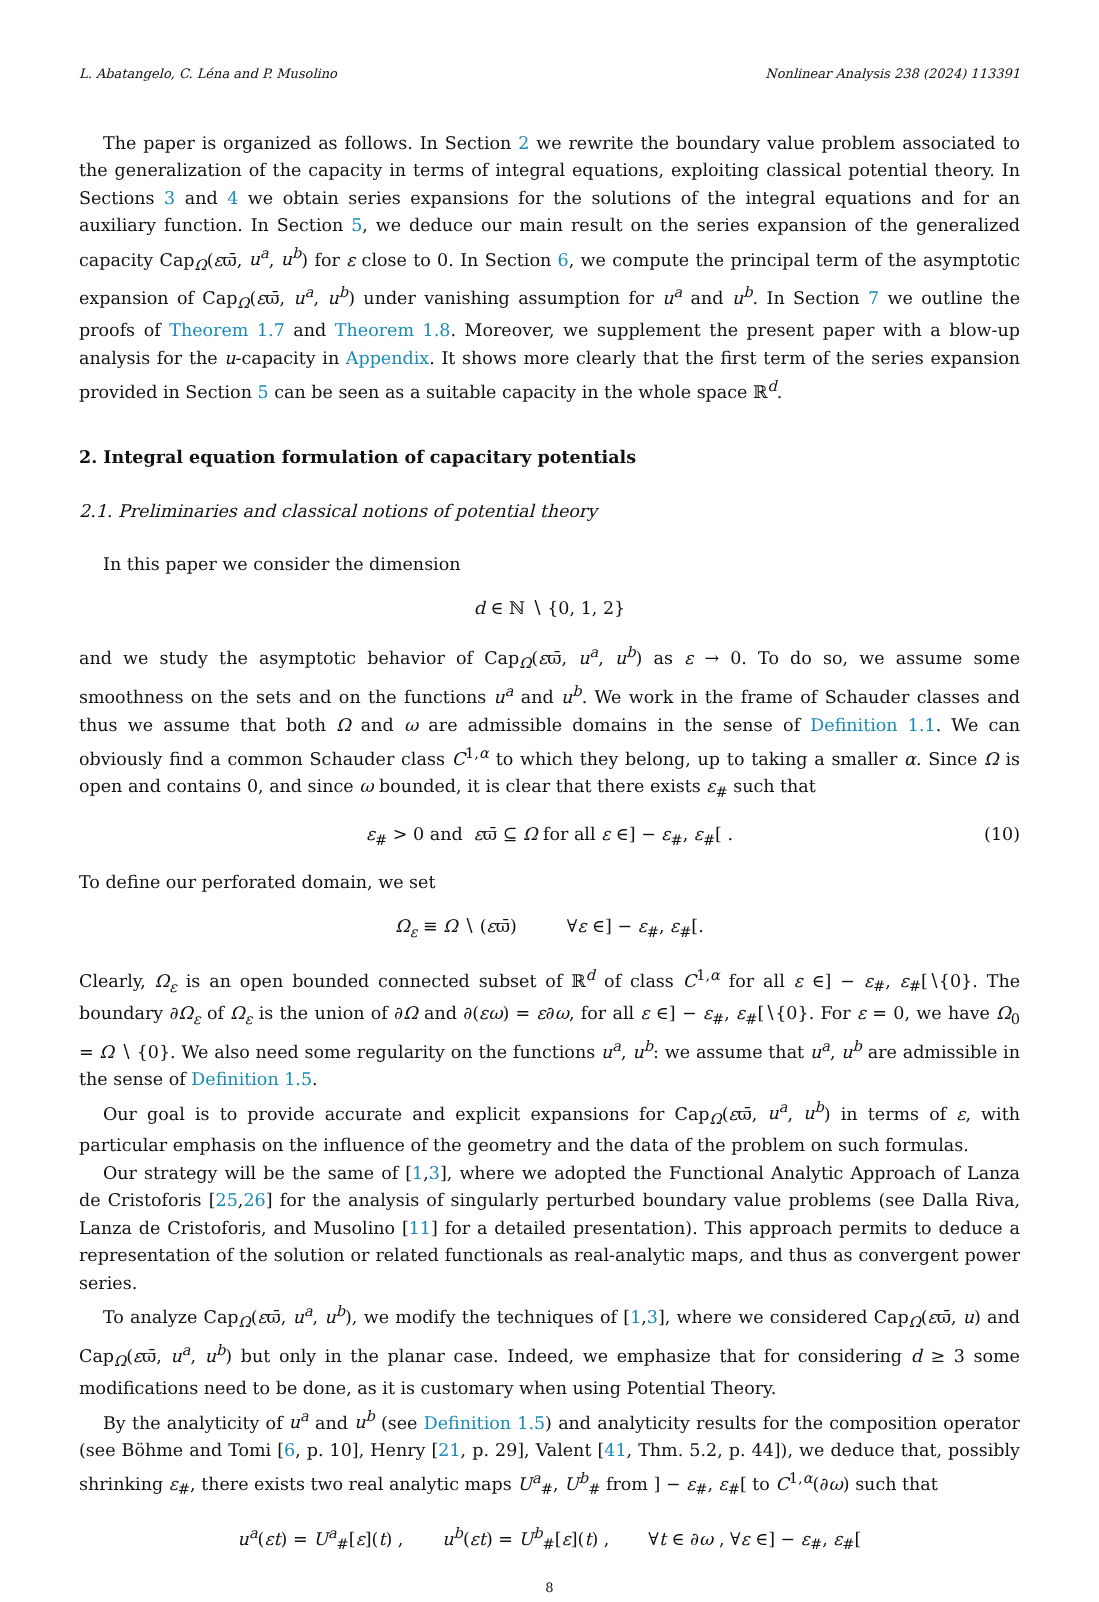L. Abatangelo, C. Léna and P. Musolino Nonlinear Analysis 238 (2024) 113391
The paper is organized as follows. In Section 2 we rewrite the boundary value problem associated to the generalization of the capacity in terms of integral equations, exploiting classical potential theory. In Sections 3 and 4 we obtain series expansions for the solutions of the integral equations and for an auxiliary function. In Section 5, we deduce our main result on the series expansion of the generalized capacity Cap<sub>Ω</sub>(εϖ̄, u<sup>a</sup>, u<sup>b</sup>) for ε close to 0. In Section 6, we compute the principal term of the asymptotic expansion of Cap<sub>Ω</sub>(εϖ̄, u<sup>a</sup>, u<sup>b</sup>) under vanishing assumption for u<sup>a</sup> and u<sup>b</sup>. In Section 7 we outline the proofs of Theorem 1.7 and Theorem 1.8. Moreover, we supplement the present paper with a blow-up analysis for the u-capacity in Appendix. It shows more clearly that the first term of the series expansion provided in Section 5 can be seen as a suitable capacity in the whole space ℝ<sup>d</sup>.
2. Integral equation formulation of capacitary potentials
2.1. Preliminaries and classical notions of potential theory
In this paper we consider the dimension
d ∈ ℕ ∖ {0, 1, 2}
and we study the asymptotic behavior of Cap<sub>Ω</sub>(εϖ̄, u<sup>a</sup>, u<sup>b</sup>) as ε → 0. To do so, we assume some smoothness on the sets and on the functions u<sup>a</sup> and u<sup>b</sup>. We work in the frame of Schauder classes and thus we assume that both Ω and ω are admissible domains in the sense of Definition 1.1. We can obviously find a common Schauder class C<sup>1,α</sup> to which they belong, up to taking a smaller α. Since Ω is open and contains 0, and since ω bounded, it is clear that there exists ε<sub>#</sub> such that
ε<sub>#</sub> > 0 and εϖ̄ ⊆ Ω for all ε ∈] − ε<sub>#</sub>, ε<sub>#</sub>[ . (10)
To define our perforated domain, we set
Ω<sub>ε</sub> ≡ Ω ∖ (εϖ̄) ∀ε ∈] − ε<sub>#</sub>, ε<sub>#</sub>[.
Clearly, Ω<sub>ε</sub> is an open bounded connected subset of ℝ<sup>d</sup> of class C<sup>1,α</sup> for all ε ∈] − ε<sub>#</sub>, ε<sub>#</sub>[∖{0}. The boundary ∂Ω<sub>ε</sub> of Ω<sub>ε</sub> is the union of ∂Ω and ∂(εω) = ε∂ω, for all ε ∈] − ε<sub>#</sub>, ε<sub>#</sub>[∖{0}. For ε = 0, we have Ω<sub>0</sub> = Ω ∖ {0}. We also need some regularity on the functions u<sup>a</sup>, u<sup>b</sup>: we assume that u<sup>a</sup>, u<sup>b</sup> are admissible in the sense of Definition 1.5.
Our goal is to provide accurate and explicit expansions for Cap<sub>Ω</sub>(εϖ̄, u<sup>a</sup>, u<sup>b</sup>) in terms of ε, with particular emphasis on the influence of the geometry and the data of the problem on such formulas.
Our strategy will be the same of [1,3], where we adopted the Functional Analytic Approach of Lanza de Cristoforis [25,26] for the analysis of singularly perturbed boundary value problems (see Dalla Riva, Lanza de Cristoforis, and Musolino [11] for a detailed presentation). This approach permits to deduce a representation of the solution or related functionals as real-analytic maps, and thus as convergent power series.
To analyze Cap<sub>Ω</sub>(εϖ̄, u<sup>a</sup>, u<sup>b</sup>), we modify the techniques of [1,3], where we considered Cap<sub>Ω</sub>(εϖ̄, u) and Cap<sub>Ω</sub>(εϖ̄, u<sup>a</sup>, u<sup>b</sup>) but only in the planar case. Indeed, we emphasize that for considering d ≥ 3 some modifications need to be done, as it is customary when using Potential Theory.
By the analyticity of u<sup>a</sup> and u<sup>b</sup> (see Definition 1.5) and analyticity results for the composition operator (see Böhme and Tomi [6, p. 10], Henry [21, p. 29], Valent [41, Thm. 5.2, p. 44]), we deduce that, possibly shrinking ε<sub>#</sub>, there exists two real analytic maps U<sup>a</sup><sub>#</sub>, U<sup>b</sup><sub>#</sub> from ] − ε<sub>#</sub>, ε<sub>#</sub>[ to C<sup>1,α</sup>(∂ω) such that
u<sup>a</sup>(εt) = U<sup>a</sup><sub>#</sub>[ε](t) , u<sup>b</sup>(εt) = U<sup>b</sup><sub>#</sub>[ε](t) , ∀t ∈ ∂ω , ∀ε ∈] − ε<sub>#</sub>, ε<sub>#</sub>[
8